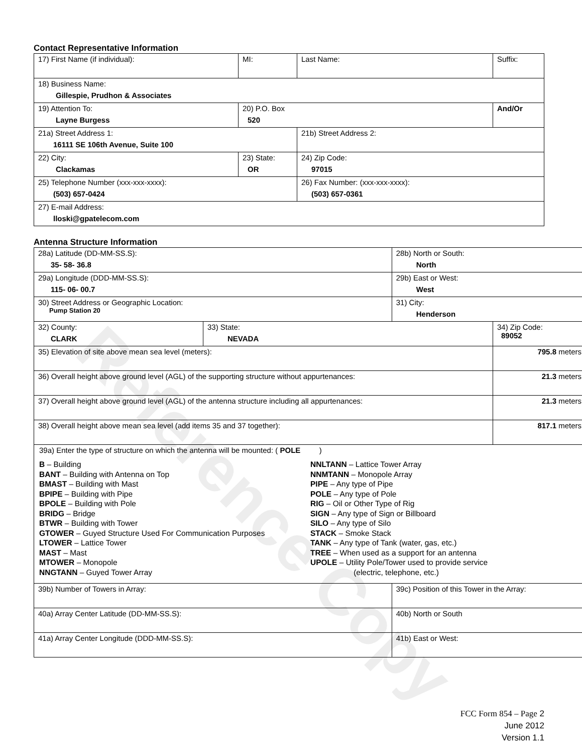Reference Copy
Contact Representative Information
| 17) First Name (if individual): | MI: | Last Name: | Suffix: |
| 18) Business Name: Gillespie, Prudhon & Associates | | | |
| 19) Attention To: Layne Burgess | 20) P.O. Box 520 | | And/Or |
| 21a) Street Address 1: 16111 SE 106th Avenue, Suite 100 | | 21b) Street Address 2: | |
| 22) City: Clackamas | 23) State: OR | 24) Zip Code: 97015 | |
| 25) Telephone Number (xxx-xxx-xxxx): (503) 657-0424 | | 26) Fax Number: (xxx-xxx-xxxx): (503) 657-0361 | |
| 27) E-mail Address: lloski@gpatelecom.com | | | |
Antenna Structure Information
| 28a) Latitude (DD-MM-SS.S): 35- 58- 36.8 | | 28b) North or South: North | |
| 29a) Longitude (DDD-MM-SS.S): 115- 06- 00.7 | | 29b) East or West: West | |
| 30) Street Address or Geographic Location: Pump Station 20 | | 31) City: Henderson | |
| 32) County: CLARK | 33) State: NEVADA | | 34) Zip Code: 89052 |
| 35) Elevation of site above mean sea level (meters): | | | 795.8 meters |
| 36) Overall height above ground level (AGL) of the supporting structure without appurtenances: | | | 21.3 meters |
| 37) Overall height above ground level (AGL) of the antenna structure including all appurtenances: | | | 21.3 meters |
| 38) Overall height above mean sea level (add items 35 and 37 together): | | | 817.1 meters |
| 39a) Enter the type of structure on which the antenna will be mounted: ( POLE ) B – Building BANT – Building with Antenna on Top BMAST – Building with Mast BPIPE – Building with Pipe BPOLE – Building with Pole BRIDG – Bridge BTWR – Building with Tower GTOWER – Guyed Structure Used For Communication Purposes LTOWER – Lattice Tower MAST – Mast MTOWER – Monopole NNGTANN – Guyed Tower Array NNLTANN – Lattice Tower Array NNMTANN – Monopole Array PIPE – Any type of Pipe POLE – Any type of Pole RIG – Oil or Other Type of Rig SIGN – Any type of Sign or Billboard SILO – Any type of Silo STACK – Smoke Stack TANK – Any type of Tank (water, gas, etc.) TREE – When used as a support for an antenna UPOLE – Utility Pole/Tower used to provide service (electric, telephone, etc.) | | | |
| 39b) Number of Towers in Array: | | 39c) Position of this Tower in the Array: | |
| 40a) Array Center Latitude (DD-MM-SS.S): | | 40b) North or South | |
| 41a) Array Center Longitude (DDD-MM-SS.S): | | 41b) East or West: | |
FCC Form 854 – Page 2
June 2012
Version 1.1